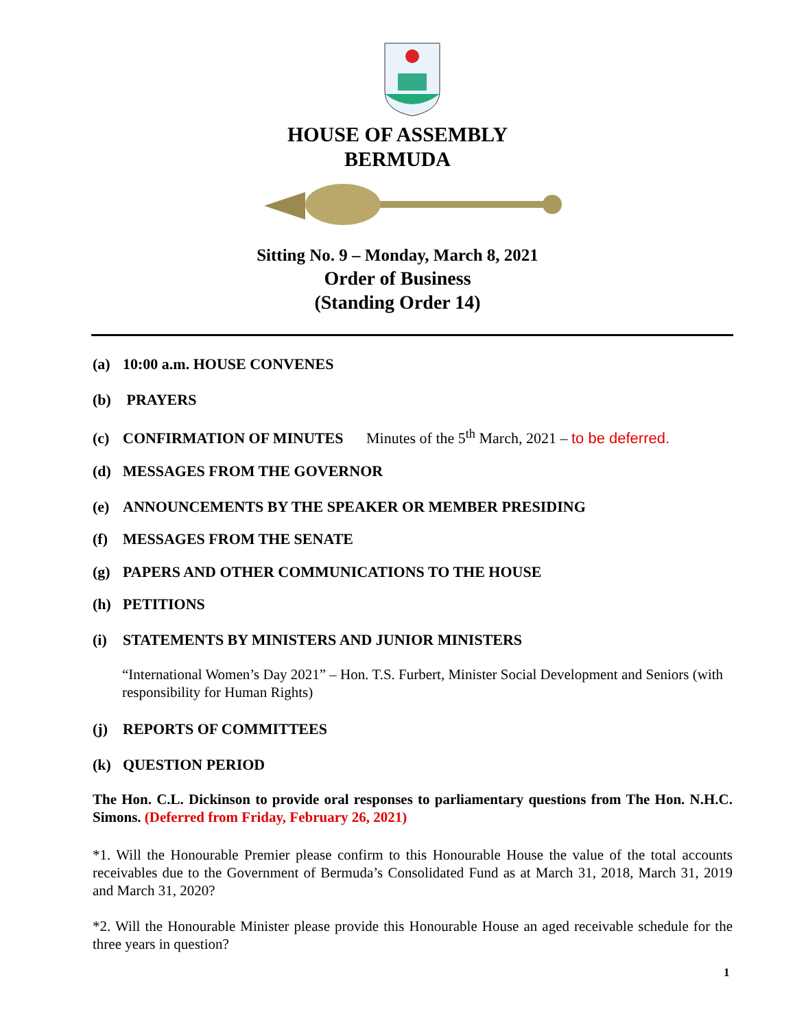HOUSE OF ASSEMBLY
BERMUDA
Sitting No. 9 – Monday, March 8, 2021
Order of Business
(Standing Order 14)
(a) 10:00 a.m. HOUSE CONVENES
(b) PRAYERS
(c) CONFIRMATION OF MINUTES Minutes of the 5<sup>th</sup> March, 2021 – to be deferred.
(d) MESSAGES FROM THE GOVERNOR
(e) ANNOUNCEMENTS BY THE SPEAKER OR MEMBER PRESIDING
(f) MESSAGES FROM THE SENATE
(g) PAPERS AND OTHER COMMUNICATIONS TO THE HOUSE
(h) PETITIONS
(i) STATEMENTS BY MINISTERS AND JUNIOR MINISTERS
“International Women’s Day 2021” – Hon. T.S. Furbert, Minister Social Development and Seniors (with responsibility for Human Rights)
(j) REPORTS OF COMMITTEES
(k) QUESTION PERIOD
The Hon. C.L. Dickinson to provide oral responses to parliamentary questions from The Hon. N.H.C. Simons. (Deferred from Friday, February 26, 2021)
*1. Will the Honourable Premier please confirm to this Honourable House the value of the total accounts receivables due to the Government of Bermuda’s Consolidated Fund as at March 31, 2018, March 31, 2019 and March 31, 2020?
*2. Will the Honourable Minister please provide this Honourable House an aged receivable schedule for the three years in question?
1